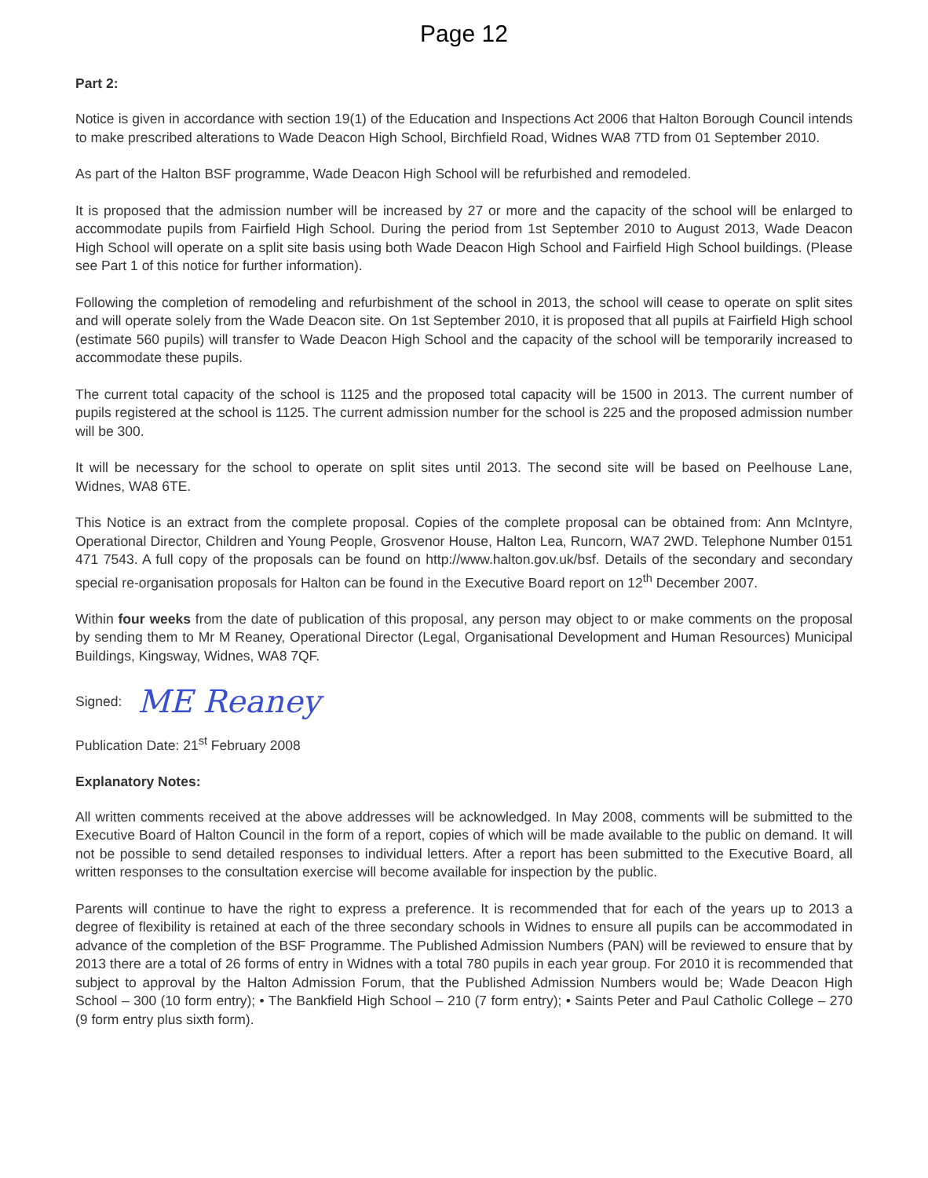Page 12
Part 2:
Notice is given in accordance with section 19(1) of the Education and Inspections Act 2006 that Halton Borough Council intends to make prescribed alterations to Wade Deacon High School, Birchfield Road, Widnes WA8 7TD from 01 September 2010.
As part of the Halton BSF programme, Wade Deacon High School will be refurbished and remodeled.
It is proposed that the admission number will be increased by 27 or more and the capacity of the school will be enlarged to accommodate pupils from Fairfield High School. During the period from 1st September 2010 to August 2013, Wade Deacon High School will operate on a split site basis using both Wade Deacon High School and Fairfield High School buildings. (Please see Part 1 of this notice for further information).
Following the completion of remodeling and refurbishment of the school in 2013, the school will cease to operate on split sites and will operate solely from the Wade Deacon site. On 1st September 2010, it is proposed that all pupils at Fairfield High school (estimate 560 pupils) will transfer to Wade Deacon High School and the capacity of the school will be temporarily increased to accommodate these pupils.
The current total capacity of the school is 1125 and the proposed total capacity will be 1500 in 2013. The current number of pupils registered at the school is 1125. The current admission number for the school is 225 and the proposed admission number will be 300.
It will be necessary for the school to operate on split sites until 2013. The second site will be based on Peelhouse Lane, Widnes, WA8 6TE.
This Notice is an extract from the complete proposal. Copies of the complete proposal can be obtained from: Ann McIntyre, Operational Director, Children and Young People, Grosvenor House, Halton Lea, Runcorn, WA7 2WD. Telephone Number 0151 471 7543. A full copy of the proposals can be found on http://www.halton.gov.uk/bsf. Details of the secondary and secondary special re-organisation proposals for Halton can be found in the Executive Board report on 12<sup>th</sup> December 2007.
Within four weeks from the date of publication of this proposal, any person may object to or make comments on the proposal by sending them to Mr M Reaney, Operational Director (Legal, Organisational Development and Human Resources) Municipal Buildings, Kingsway, Widnes, WA8 7QF.
Signed: ME Reaney
Publication Date: 21<sup>st</sup> February 2008
Explanatory Notes:
All written comments received at the above addresses will be acknowledged. In May 2008, comments will be submitted to the Executive Board of Halton Council in the form of a report, copies of which will be made available to the public on demand. It will not be possible to send detailed responses to individual letters. After a report has been submitted to the Executive Board, all written responses to the consultation exercise will become available for inspection by the public.
Parents will continue to have the right to express a preference. It is recommended that for each of the years up to 2013 a degree of flexibility is retained at each of the three secondary schools in Widnes to ensure all pupils can be accommodated in advance of the completion of the BSF Programme. The Published Admission Numbers (PAN) will be reviewed to ensure that by 2013 there are a total of 26 forms of entry in Widnes with a total 780 pupils in each year group. For 2010 it is recommended that subject to approval by the Halton Admission Forum, that the Published Admission Numbers would be; Wade Deacon High School – 300 (10 form entry); • The Bankfield High School – 210 (7 form entry); • Saints Peter and Paul Catholic College – 270 (9 form entry plus sixth form).